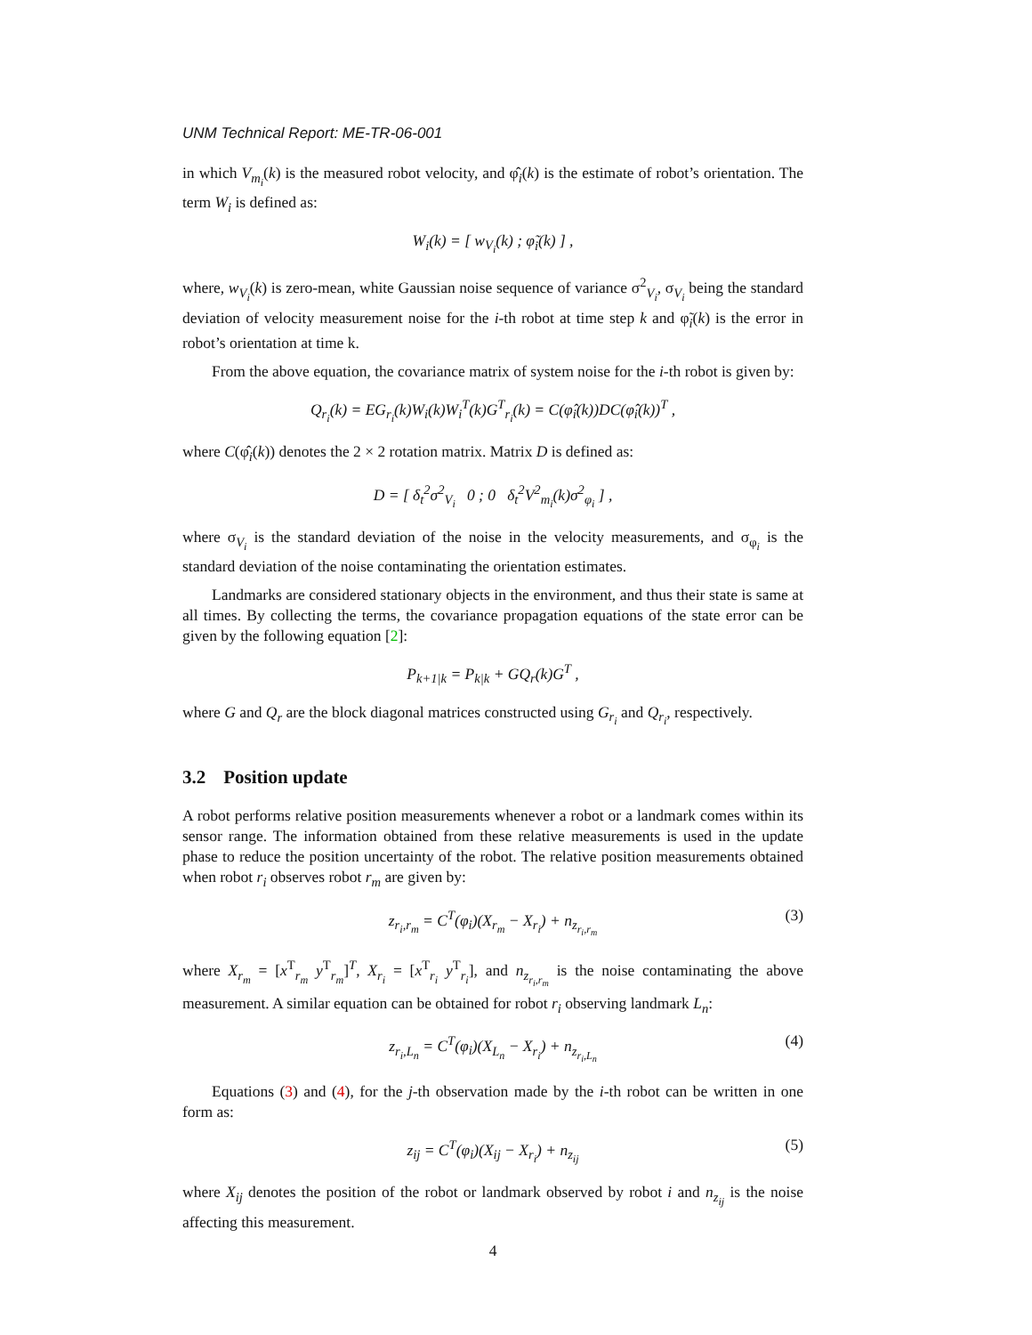UNM Technical Report: ME-TR-06-001
in which V<sub>m<sub>i</sub></sub>(k) is the measured robot velocity, and φ̂<sub>i</sub>(k) is the estimate of robot’s orientation. The term W<sub>i</sub> is defined as:
W<sub>i</sub>(k) = [ w<sub>V<sub>i</sub></sub>(k) ; φ̃<sub>i</sub>(k) ] ,
where, w<sub>V<sub>i</sub></sub>(k) is zero-mean, white Gaussian noise sequence of variance σ<sup>2</sup><sub>V<sub>i</sub></sub>, σ<sub>V<sub>i</sub></sub> being the standard deviation of velocity measurement noise for the i-th robot at time step k and φ̃<sub>i</sub>(k) is the error in robot’s orientation at time k.
From the above equation, the covariance matrix of system noise for the i-th robot is given by:
Q<sub>r<sub>i</sub></sub>(k) = EG<sub>r<sub>i</sub></sub>(k)W<sub>i</sub>(k)W<sub>i</sub><sup>T</sup>(k)G<sup>T</sup><sub>r<sub>i</sub></sub>(k) = C(φ̂<sub>i</sub>(k))DC(φ̂<sub>i</sub>(k))<sup>T</sup> ,
where C(φ̂<sub>i</sub>(k)) denotes the 2 × 2 rotation matrix. Matrix D is defined as:
D = [ δ<sub>t</sub><sup>2</sup>σ<sup>2</sup><sub>V<sub>i</sub></sub> 0 ; 0 δ<sub>t</sub><sup>2</sup>V<sup>2</sup><sub>m<sub>i</sub></sub>(k)σ<sup>2</sup><sub>φ<sub>i</sub></sub> ] ,
where σ<sub>V<sub>i</sub></sub> is the standard deviation of the noise in the velocity measurements, and σ<sub>φ<sub>i</sub></sub> is the standard deviation of the noise contaminating the orientation estimates.
Landmarks are considered stationary objects in the environment, and thus their state is same at all times. By collecting the terms, the covariance propagation equations of the state error can be given by the following equation [2]:
P<sub>k+1|k</sub> = P<sub>k|k</sub> + GQ<sub>r</sub>(k)G<sup>T</sup> ,
where G and Q<sub>r</sub> are the block diagonal matrices constructed using G<sub>r<sub>i</sub></sub> and Q<sub>r<sub>i</sub></sub>, respectively.
3.2 Position update
A robot performs relative position measurements whenever a robot or a landmark comes within its sensor range. The information obtained from these relative measurements is used in the update phase to reduce the position uncertainty of the robot. The relative position measurements obtained when robot r<sub>i</sub> observes robot r<sub>m</sub> are given by:
z<sub>r<sub>i</sub>,r<sub>m</sub></sub> = C<sup>T</sup>(φ<sub>i</sub>)(X<sub>r<sub>m</sub></sub> − X<sub>r<sub>i</sub></sub>) + n<sub>z<sub>r<sub>i</sub>,r<sub>m</sub></sub></sub> (3)
where X<sub>r<sub>m</sub></sub> = [x<sup>T</sup><sub>r<sub>m</sub></sub> y<sup>T</sup><sub>r<sub>m</sub></sub>]<sup>T</sup>, X<sub>r<sub>i</sub></sub> = [x<sup>T</sup><sub>r<sub>i</sub></sub> y<sup>T</sup><sub>r<sub>i</sub></sub>], and n<sub>z<sub>r<sub>i</sub>,r<sub>m</sub></sub></sub> is the noise contaminating the above measurement. A similar equation can be obtained for robot r<sub>i</sub> observing landmark L<sub>n</sub>:
z<sub>r<sub>i</sub>,L<sub>n</sub></sub> = C<sup>T</sup>(φ<sub>i</sub>)(X<sub>L<sub>n</sub></sub> − X<sub>r<sub>i</sub></sub>) + n<sub>z<sub>r<sub>i</sub>,L<sub>n</sub></sub></sub> (4)
Equations (3) and (4), for the j-th observation made by the i-th robot can be written in one form as:
z<sub>ij</sub> = C<sup>T</sup>(φ<sub>i</sub>)(X<sub>ij</sub> − X<sub>r<sub>i</sub></sub>) + n<sub>z<sub>ij</sub></sub> (5)
where X<sub>ij</sub> denotes the position of the robot or landmark observed by robot i and n<sub>z<sub>ij</sub></sub> is the noise affecting this measurement.
4